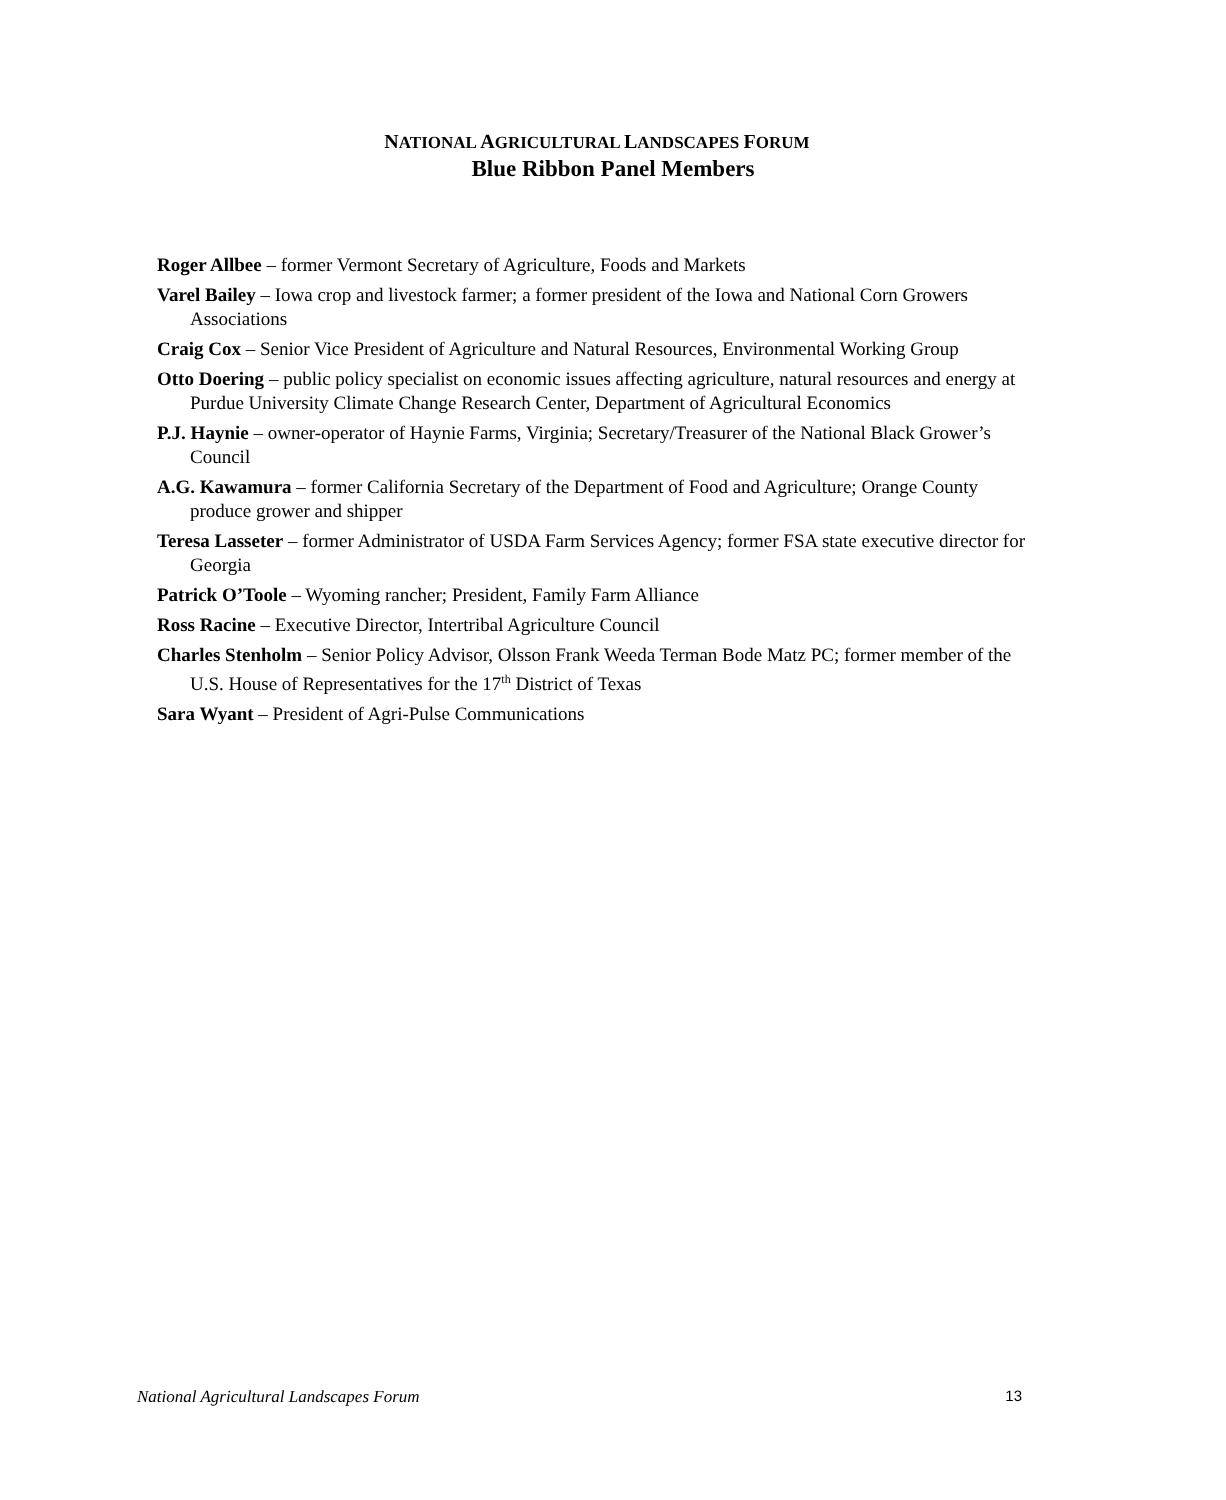NATIONAL AGRICULTURAL LANDSCAPES FORUM
Blue Ribbon Panel Members
Roger Allbee – former Vermont Secretary of Agriculture, Foods and Markets
Varel Bailey – Iowa crop and livestock farmer; a former president of the Iowa and National Corn Growers Associations
Craig Cox – Senior Vice President of Agriculture and Natural Resources, Environmental Working Group
Otto Doering – public policy specialist on economic issues affecting agriculture, natural resources and energy at Purdue University Climate Change Research Center, Department of Agricultural Economics
P.J. Haynie – owner-operator of Haynie Farms, Virginia; Secretary/Treasurer of the National Black Grower’s Council
A.G. Kawamura – former California Secretary of the Department of Food and Agriculture; Orange County produce grower and shipper
Teresa Lasseter – former Administrator of USDA Farm Services Agency; former FSA state executive director for Georgia
Patrick O’Toole – Wyoming rancher; President, Family Farm Alliance
Ross Racine – Executive Director, Intertribal Agriculture Council
Charles Stenholm – Senior Policy Advisor, Olsson Frank Weeda Terman Bode Matz PC; former member of the U.S. House of Representatives for the 17<sup>th</sup> District of Texas
Sara Wyant – President of Agri-Pulse Communications
National Agricultural Landscapes Forum 13